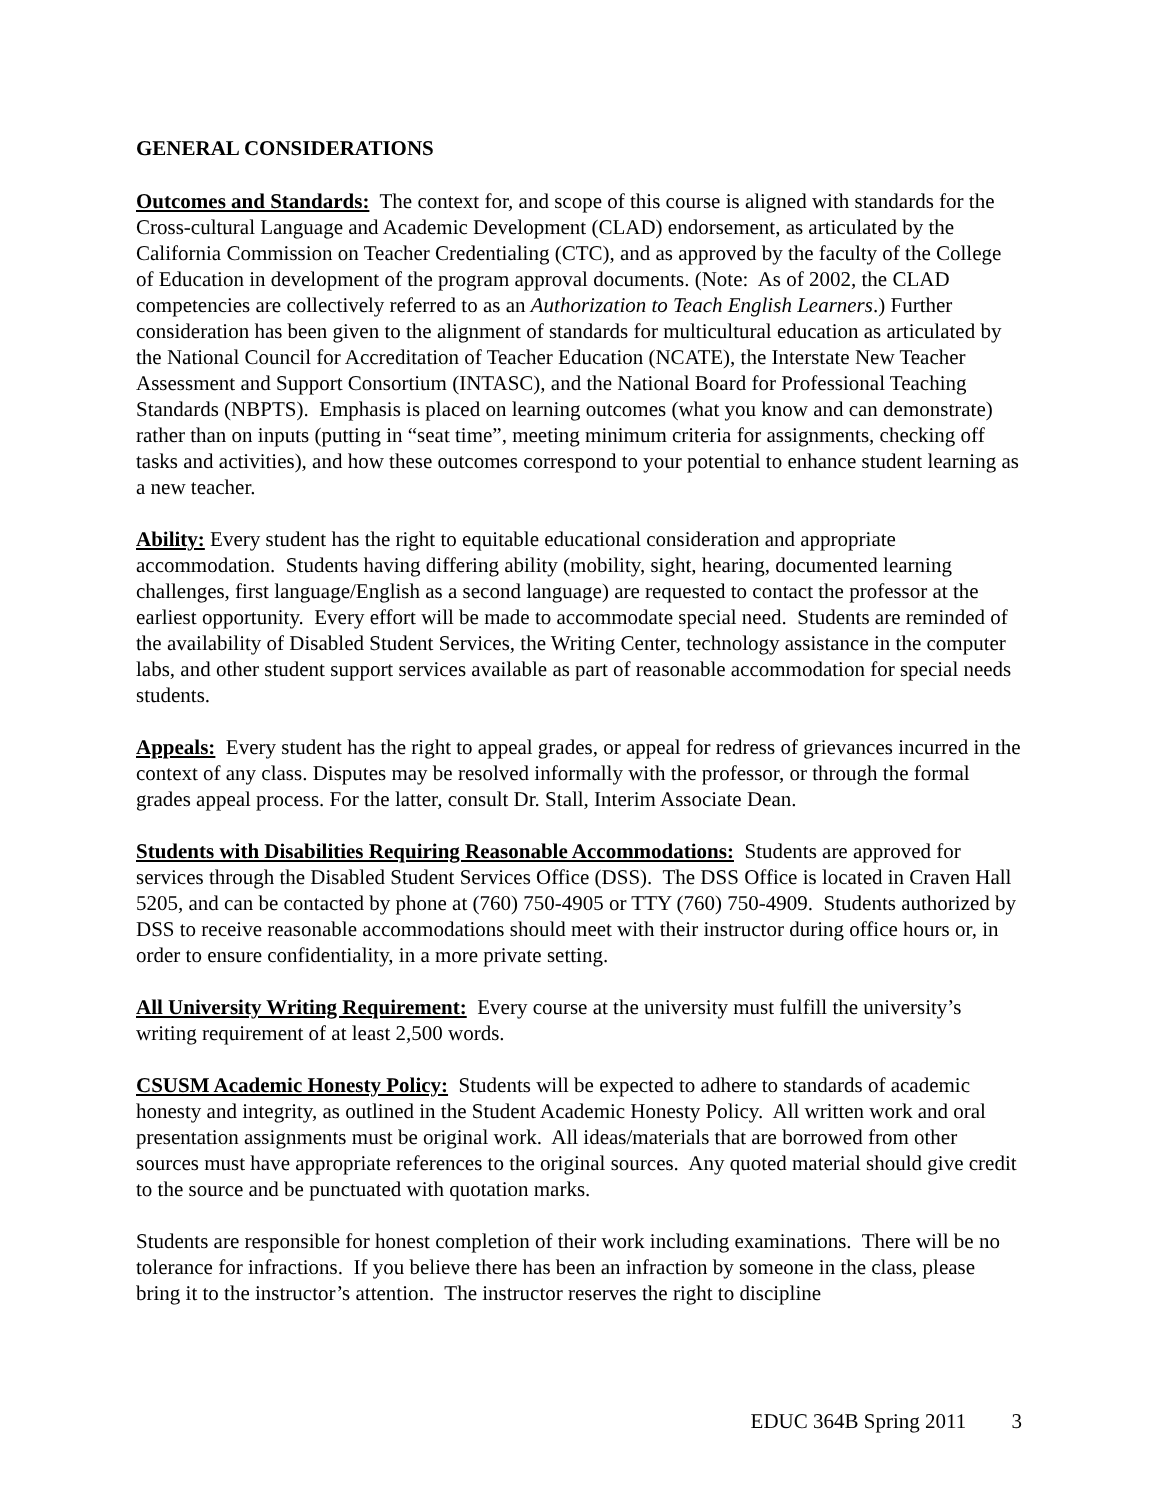GENERAL CONSIDERATIONS
Outcomes and Standards: The context for, and scope of this course is aligned with standards for the Cross-cultural Language and Academic Development (CLAD) endorsement, as articulated by the California Commission on Teacher Credentialing (CTC), and as approved by the faculty of the College of Education in development of the program approval documents. (Note: As of 2002, the CLAD competencies are collectively referred to as an Authorization to Teach English Learners.) Further consideration has been given to the alignment of standards for multicultural education as articulated by the National Council for Accreditation of Teacher Education (NCATE), the Interstate New Teacher Assessment and Support Consortium (INTASC), and the National Board for Professional Teaching Standards (NBPTS). Emphasis is placed on learning outcomes (what you know and can demonstrate) rather than on inputs (putting in “seat time”, meeting minimum criteria for assignments, checking off tasks and activities), and how these outcomes correspond to your potential to enhance student learning as a new teacher.
Ability: Every student has the right to equitable educational consideration and appropriate accommodation. Students having differing ability (mobility, sight, hearing, documented learning challenges, first language/English as a second language) are requested to contact the professor at the earliest opportunity. Every effort will be made to accommodate special need. Students are reminded of the availability of Disabled Student Services, the Writing Center, technology assistance in the computer labs, and other student support services available as part of reasonable accommodation for special needs students.
Appeals: Every student has the right to appeal grades, or appeal for redress of grievances incurred in the context of any class. Disputes may be resolved informally with the professor, or through the formal grades appeal process. For the latter, consult Dr. Stall, Interim Associate Dean.
Students with Disabilities Requiring Reasonable Accommodations: Students are approved for services through the Disabled Student Services Office (DSS). The DSS Office is located in Craven Hall 5205, and can be contacted by phone at (760) 750-4905 or TTY (760) 750-4909. Students authorized by DSS to receive reasonable accommodations should meet with their instructor during office hours or, in order to ensure confidentiality, in a more private setting.
All University Writing Requirement: Every course at the university must fulfill the university’s writing requirement of at least 2,500 words.
CSUSM Academic Honesty Policy: Students will be expected to adhere to standards of academic honesty and integrity, as outlined in the Student Academic Honesty Policy. All written work and oral presentation assignments must be original work. All ideas/materials that are borrowed from other sources must have appropriate references to the original sources. Any quoted material should give credit to the source and be punctuated with quotation marks.
Students are responsible for honest completion of their work including examinations. There will be no tolerance for infractions. If you believe there has been an infraction by someone in the class, please bring it to the instructor’s attention. The instructor reserves the right to discipline
EDUC 364B Spring 2011 3